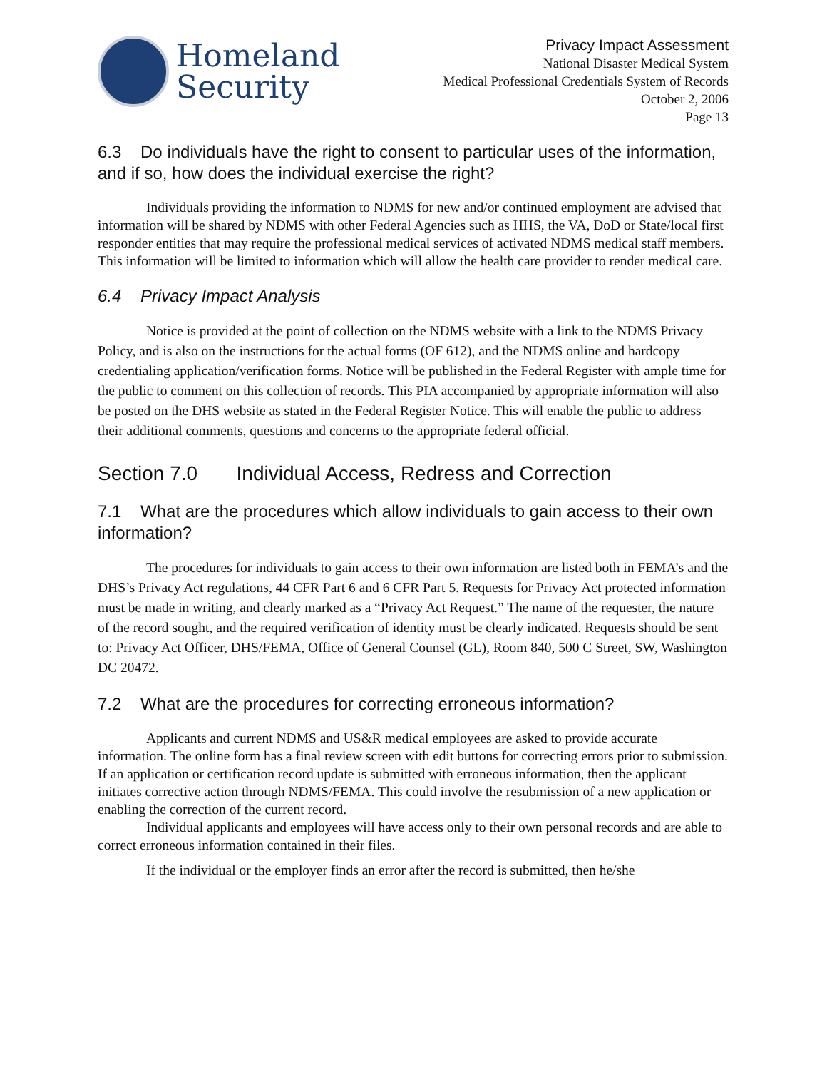Homeland
Security
Privacy Impact Assessment
National Disaster Medical System
Medical Professional Credentials System of Records
October 2, 2006
Page 13
6.3 Do individuals have the right to consent to particular uses of the information, and if so, how does the individual exercise the right?
Individuals providing the information to NDMS for new and/or continued employment are advised that information will be shared by NDMS with other Federal Agencies such as HHS, the VA, DoD or State/local first responder entities that may require the professional medical services of activated NDMS medical staff members. This information will be limited to information which will allow the health care provider to render medical care.
6.4 Privacy Impact Analysis
Notice is provided at the point of collection on the NDMS website with a link to the NDMS Privacy Policy, and is also on the instructions for the actual forms (OF 612), and the NDMS online and hardcopy credentialing application/verification forms. Notice will be published in the Federal Register with ample time for the public to comment on this collection of records. This PIA accompanied by appropriate information will also be posted on the DHS website as stated in the Federal Register Notice. This will enable the public to address their additional comments, questions and concerns to the appropriate federal official.
Section 7.0 Individual Access, Redress and Correction
7.1 What are the procedures which allow individuals to gain access to their own information?
The procedures for individuals to gain access to their own information are listed both in FEMA’s and the DHS’s Privacy Act regulations, 44 CFR Part 6 and 6 CFR Part 5. Requests for Privacy Act protected information must be made in writing, and clearly marked as a “Privacy Act Request.” The name of the requester, the nature of the record sought, and the required verification of identity must be clearly indicated. Requests should be sent to: Privacy Act Officer, DHS/FEMA, Office of General Counsel (GL), Room 840, 500 C Street, SW, Washington DC 20472.
7.2 What are the procedures for correcting erroneous information?
Applicants and current NDMS and US&R medical employees are asked to provide accurate information. The online form has a final review screen with edit buttons for correcting errors prior to submission. If an application or certification record update is submitted with erroneous information, then the applicant initiates corrective action through NDMS/FEMA. This could involve the resubmission of a new application or enabling the correction of the current record.
Individual applicants and employees will have access only to their own personal records and are able to correct erroneous information contained in their files.
If the individual or the employer finds an error after the record is submitted, then he/she